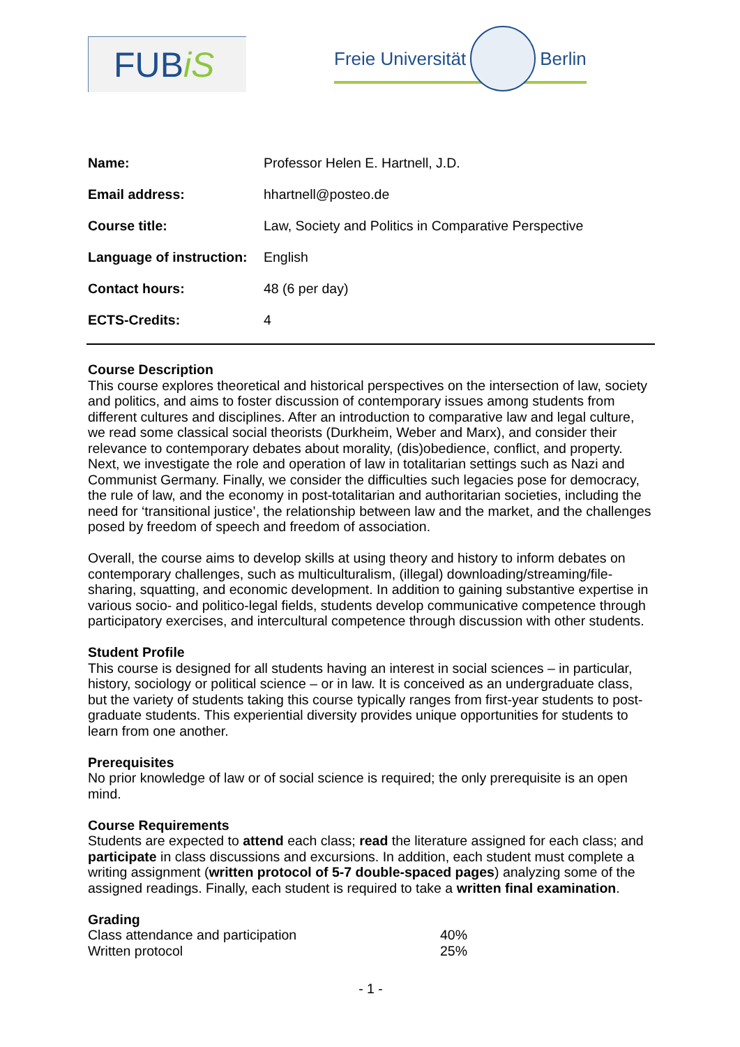FUBiS
Freie Universität Berlin
| Name: | Professor Helen E. Hartnell, J.D. |
| Email address: | hhartnell@posteo.de |
| Course title: | Law, Society and Politics in Comparative Perspective |
| Language of instruction: | English |
| Contact hours: | 48 (6 per day) |
| ECTS-Credits: | 4 |
Course Description
This course explores theoretical and historical perspectives on the intersection of law, society and politics, and aims to foster discussion of contemporary issues among students from different cultures and disciplines. After an introduction to comparative law and legal culture, we read some classical social theorists (Durkheim, Weber and Marx), and consider their relevance to contemporary debates about morality, (dis)obedience, conflict, and property. Next, we investigate the role and operation of law in totalitarian settings such as Nazi and Communist Germany. Finally, we consider the difficulties such legacies pose for democracy, the rule of law, and the economy in post-totalitarian and authoritarian societies, including the need for ‘transitional justice’, the relationship between law and the market, and the challenges posed by freedom of speech and freedom of association.
Overall, the course aims to develop skills at using theory and history to inform debates on contemporary challenges, such as multiculturalism, (illegal) downloading/streaming/file-sharing, squatting, and economic development. In addition to gaining substantive expertise in various socio- and politico-legal fields, students develop communicative competence through participatory exercises, and intercultural competence through discussion with other students.
Student Profile
This course is designed for all students having an interest in social sciences – in particular, history, sociology or political science – or in law. It is conceived as an undergraduate class, but the variety of students taking this course typically ranges from first-year students to post-graduate students. This experiential diversity provides unique opportunities for students to learn from one another.
Prerequisites
No prior knowledge of law or of social science is required; the only prerequisite is an open mind.
Course Requirements
Students are expected to attend each class; read the literature assigned for each class; and participate in class discussions and excursions. In addition, each student must complete a writing assignment (written protocol of 5-7 double-spaced pages) analyzing some of the assigned readings. Finally, each student is required to take a written final examination.
Grading
| Class attendance and participation | 40% |
| Written protocol | 25% |
- 1 -